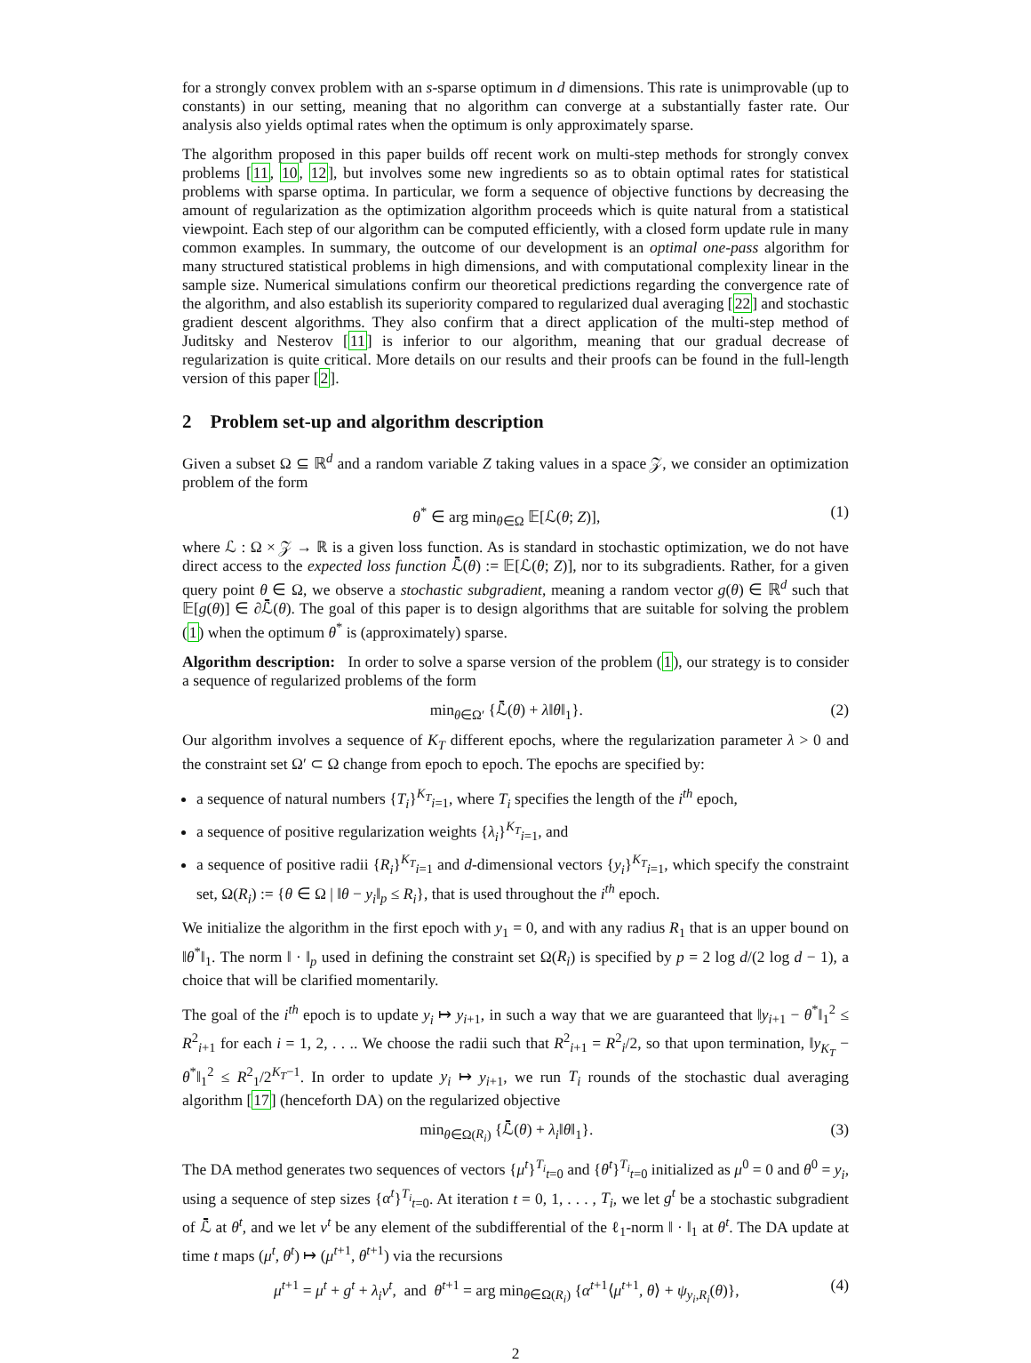for a strongly convex problem with an s-sparse optimum in d dimensions. This rate is unimprovable (up to constants) in our setting, meaning that no algorithm can converge at a substantially faster rate. Our analysis also yields optimal rates when the optimum is only approximately sparse.
The algorithm proposed in this paper builds off recent work on multi-step methods for strongly convex problems [11, 10, 12], but involves some new ingredients so as to obtain optimal rates for statistical problems with sparse optima. In particular, we form a sequence of objective functions by decreasing the amount of regularization as the optimization algorithm proceeds which is quite natural from a statistical viewpoint. Each step of our algorithm can be computed efficiently, with a closed form update rule in many common examples. In summary, the outcome of our development is an optimal one-pass algorithm for many structured statistical problems in high dimensions, and with computational complexity linear in the sample size. Numerical simulations confirm our theoretical predictions regarding the convergence rate of the algorithm, and also establish its superiority compared to regularized dual averaging [22] and stochastic gradient descent algorithms. They also confirm that a direct application of the multi-step method of Juditsky and Nesterov [11] is inferior to our algorithm, meaning that our gradual decrease of regularization is quite critical. More details on our results and their proofs can be found in the full-length version of this paper [2].
2 Problem set-up and algorithm description
Given a subset Ω ⊆ ℝ<sup>d</sup> and a random variable Z taking values in a space 𝒵, we consider an optimization problem of the form
θ<sup>*</sup> ∈ arg min<sub>θ∈Ω</sub> 𝔼[ℒ(θ; Z)], (1)
where ℒ : Ω × 𝒵 → ℝ is a given loss function. As is standard in stochastic optimization, we do not have direct access to the expected loss function ℒ̄(θ) := 𝔼[ℒ(θ; Z)], nor to its subgradients. Rather, for a given query point θ ∈ Ω, we observe a stochastic subgradient, meaning a random vector g(θ) ∈ ℝ<sup>d</sup> such that 𝔼[g(θ)] ∈ ∂ℒ̄(θ). The goal of this paper is to design algorithms that are suitable for solving the problem (1) when the optimum θ<sup>*</sup> is (approximately) sparse.
Algorithm description: In order to solve a sparse version of the problem (1), our strategy is to consider a sequence of regularized problems of the form
min<sub>θ∈Ω′</sub> {ℒ̄(θ) + λ‖θ‖<sub>1</sub>}. (2)
Our algorithm involves a sequence of K<sub>T</sub> different epochs, where the regularization parameter λ > 0 and the constraint set Ω′ ⊂ Ω change from epoch to epoch. The epochs are specified by:
a sequence of natural numbers {T<sub>i</sub>}<sup>K<sub>T</sub></sup><sub>i=1</sub>, where T<sub>i</sub> specifies the length of the i<sup>th</sup> epoch,
a sequence of positive regularization weights {λ<sub>i</sub>}<sup>K<sub>T</sub></sup><sub>i=1</sub>, and
a sequence of positive radii {R<sub>i</sub>}<sup>K<sub>T</sub></sup><sub>i=1</sub> and d-dimensional vectors {y<sub>i</sub>}<sup>K<sub>T</sub></sup><sub>i=1</sub>, which specify the constraint set, Ω(R<sub>i</sub>) := {θ ∈ Ω | ‖θ − y<sub>i</sub>‖<sub>p</sub> ≤ R<sub>i</sub>}, that is used throughout the i<sup>th</sup> epoch.
We initialize the algorithm in the first epoch with y<sub>1</sub> = 0, and with any radius R<sub>1</sub> that is an upper bound on ‖θ<sup>*</sup>‖<sub>1</sub>. The norm ‖ · ‖<sub>p</sub> used in defining the constraint set Ω(R<sub>i</sub>) is specified by p = 2 log d/(2 log d − 1), a choice that will be clarified momentarily.
The goal of the i<sup>th</sup> epoch is to update y<sub>i</sub> ↦ y<sub>i+1</sub>, in such a way that we are guaranteed that ‖y<sub>i+1</sub> − θ<sup>*</sup>‖<sub>1</sub><sup>2</sup> ≤ R<sup>2</sup><sub>i+1</sub> for each i = 1, 2, . . .. We choose the radii such that R<sup>2</sup><sub>i+1</sub> = R<sup>2</sup><sub>i</sub>/2, so that upon termination, ‖y<sub>K<sub>T</sub></sub> − θ<sup>*</sup>‖<sub>1</sub><sup>2</sup> ≤ R<sup>2</sup><sub>1</sub>/2<sup>K<sub>T</sub>−1</sup>. In order to update y<sub>i</sub> ↦ y<sub>i+1</sub>, we run T<sub>i</sub> rounds of the stochastic dual averaging algorithm [17] (henceforth DA) on the regularized objective
min<sub>θ∈Ω(R<sub>i</sub>)</sub> {ℒ̄(θ) + λ<sub>i</sub>‖θ‖<sub>1</sub>}. (3)
The DA method generates two sequences of vectors {μ<sup>t</sup>}<sup>T<sub>i</sub></sup><sub>t=0</sub> and {θ<sup>t</sup>}<sup>T<sub>i</sub></sup><sub>t=0</sub> initialized as μ<sup>0</sup> = 0 and θ<sup>0</sup> = y<sub>i</sub>, using a sequence of step sizes {α<sup>t</sup>}<sup>T<sub>i</sub></sup><sub>t=0</sub>. At iteration t = 0, 1, . . . , T<sub>i</sub>, we let g<sup>t</sup> be a stochastic subgradient of ℒ̄ at θ<sup>t</sup>, and we let ν<sup>t</sup> be any element of the subdifferential of the ℓ<sub>1</sub>-norm ‖ · ‖<sub>1</sub> at θ<sup>t</sup>. The DA update at time t maps (μ<sup>t</sup>, θ<sup>t</sup>) ↦ (μ<sup>t+1</sup>, θ<sup>t+1</sup>) via the recursions
μ<sup>t+1</sup> = μ<sup>t</sup> + g<sup>t</sup> + λ<sub>i</sub>ν<sup>t</sup>, and θ<sup>t+1</sup> = arg min<sub>θ∈Ω(R<sub>i</sub>)</sub> {α<sup>t+1</sup>⟨μ<sup>t+1</sup>, θ⟩ + ψ<sub>y<sub>i</sub>,R<sub>i</sub></sub>(θ)}, (4)
2